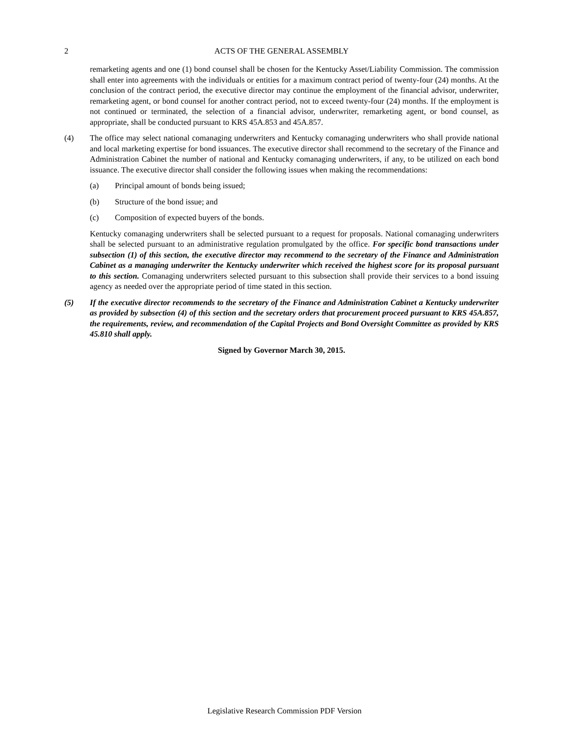2 ACTS OF THE GENERAL ASSEMBLY
remarketing agents and one (1) bond counsel shall be chosen for the Kentucky Asset/Liability Commission. The commission shall enter into agreements with the individuals or entities for a maximum contract period of twenty-four (24) months. At the conclusion of the contract period, the executive director may continue the employment of the financial advisor, underwriter, remarketing agent, or bond counsel for another contract period, not to exceed twenty-four (24) months. If the employment is not continued or terminated, the selection of a financial advisor, underwriter, remarketing agent, or bond counsel, as appropriate, shall be conducted pursuant to KRS 45A.853 and 45A.857.
(4) The office may select national comanaging underwriters and Kentucky comanaging underwriters who shall provide national and local marketing expertise for bond issuances. The executive director shall recommend to the secretary of the Finance and Administration Cabinet the number of national and Kentucky comanaging underwriters, if any, to be utilized on each bond issuance. The executive director shall consider the following issues when making the recommendations:
(a) Principal amount of bonds being issued;
(b) Structure of the bond issue; and
(c) Composition of expected buyers of the bonds.
Kentucky comanaging underwriters shall be selected pursuant to a request for proposals. National comanaging underwriters shall be selected pursuant to an administrative regulation promulgated by the office. For specific bond transactions under subsection (1) of this section, the executive director may recommend to the secretary of the Finance and Administration Cabinet as a managing underwriter the Kentucky underwriter which received the highest score for its proposal pursuant to this section. Comanaging underwriters selected pursuant to this subsection shall provide their services to a bond issuing agency as needed over the appropriate period of time stated in this section.
(5) If the executive director recommends to the secretary of the Finance and Administration Cabinet a Kentucky underwriter as provided by subsection (4) of this section and the secretary orders that procurement proceed pursuant to KRS 45A.857, the requirements, review, and recommendation of the Capital Projects and Bond Oversight Committee as provided by KRS 45.810 shall apply.
Signed by Governor March 30, 2015.
Legislative Research Commission PDF Version